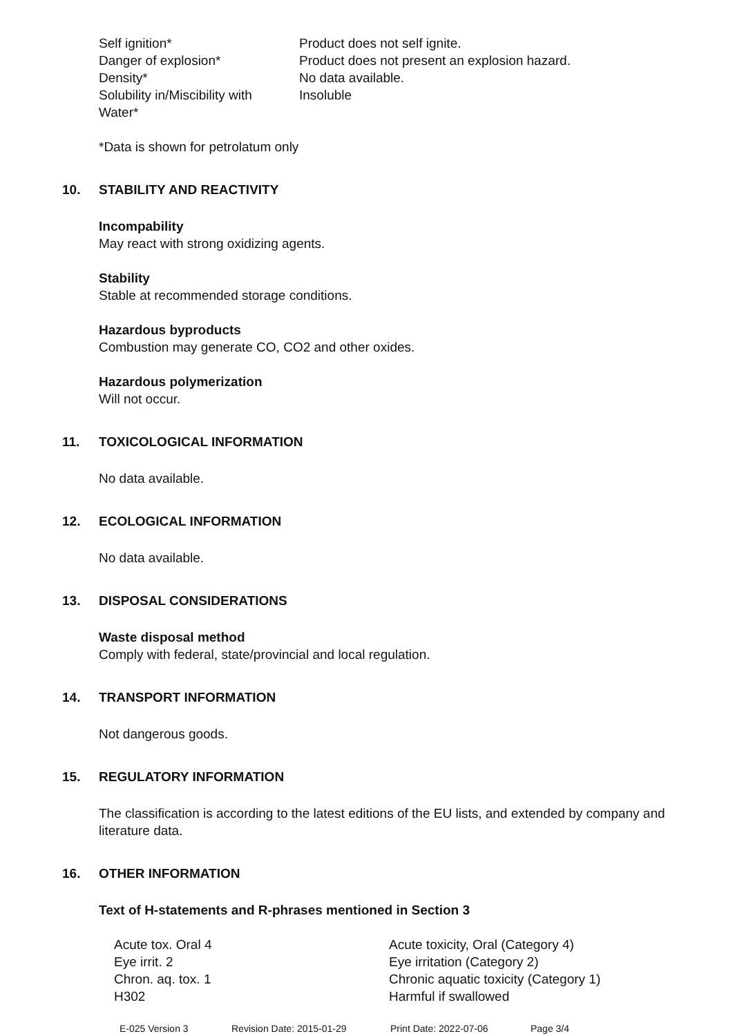| Self ignition* | Product does not self ignite. |
| Danger of explosion* | Product does not present an explosion hazard. |
| Density* | No data available. |
| Solubility in/Miscibility with Water* | Insoluble |
*Data is shown for petrolatum only
10. STABILITY AND REACTIVITY
Incompability
May react with strong oxidizing agents.
Stability
Stable at recommended storage conditions.
Hazardous byproducts
Combustion may generate CO, CO2 and other oxides.
Hazardous polymerization
Will not occur.
11. TOXICOLOGICAL INFORMATION
No data available.
12. ECOLOGICAL INFORMATION
No data available.
13. DISPOSAL CONSIDERATIONS
Waste disposal method
Comply with federal, state/provincial and local regulation.
14. TRANSPORT INFORMATION
Not dangerous goods.
15. REGULATORY INFORMATION
The classification is according to the latest editions of the EU lists, and extended by company and literature data.
16. OTHER INFORMATION
Text of H-statements and R-phrases mentioned in Section 3
| Acute tox. Oral 4 | Acute toxicity, Oral (Category 4) |
| Eye irrit. 2 | Eye irritation (Category 2) |
| Chron. aq. tox. 1 | Chronic aquatic toxicity (Category 1) |
| H302 | Harmful if swallowed |
E-025 Version 3 Revision Date: 2015-01-29 Print Date: 2022-07-06 Page 3/4